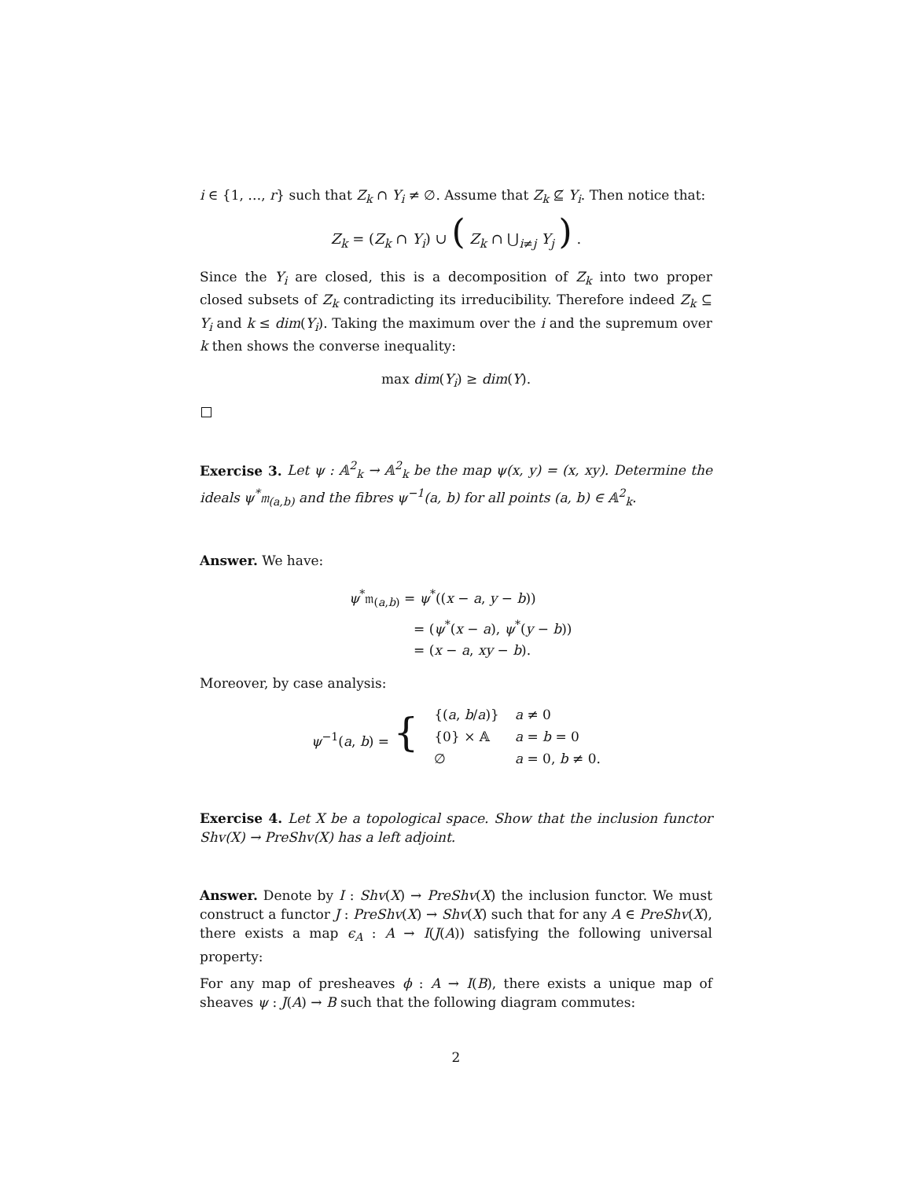i ∈ {1, …, r} such that Z<sub>k</sub> ∩ Y<sub>i</sub> ≠ ∅. Assume that Z<sub>k</sub> ⊈ Y<sub>i</sub>. Then notice that:
Z<sub>k</sub> = (Z<sub>k</sub> ∩ Y<sub>i</sub>) ∪ ( Z<sub>k</sub> ∩ ⋃<sub>i≠j</sub> Y<sub>j</sub> ) .
Since the Y<sub>i</sub> are closed, this is a decomposition of Z<sub>k</sub> into two proper closed subsets of Z<sub>k</sub> contradicting its irreducibility. Therefore indeed Z<sub>k</sub> ⊆ Y<sub>i</sub> and k ≤ dim(Y<sub>i</sub>). Taking the maximum over the i and the supremum over k then shows the converse inequality:
max dim(Y<sub>i</sub>) ≥ dim(Y).
Exercise 3. Let ψ : 𝔸<sup>2</sup><sub>k</sub> → 𝔸<sup>2</sup><sub>k</sub> be the map ψ(x, y) = (x, xy). Determine the ideals ψ<sup>*</sup>𝔪<sub>(a,b)</sub> and the fibres ψ<sup>−1</sup>(a, b) for all points (a, b) ∈ 𝔸<sup>2</sup><sub>k</sub>.
Answer. We have:
ψ<sup>*</sup>𝔪<sub>(a,b)</sub> = ψ<sup>*</sup>((x − a, y − b))
= (ψ<sup>*</sup>(x − a), ψ<sup>*</sup>(y − b))
= (x − a, xy − b).
Moreover, by case analysis:
| ψ<sup>−1</sup>( a , b ) = { | {( a , b / a )} | a ≠ 0 |
| | {0} × 𝔸 | a = b = 0 |
| | ∅ | a = 0, b ≠ 0. |
Exercise 4. Let X be a topological space. Show that the inclusion functor Shv(X) → PreShv(X) has a left adjoint.
Answer. Denote by I : Shv(X) → PreShv(X) the inclusion functor. We must construct a functor J : PreShv(X) → Shv(X) such that for any A ∈ PreShv(X), there exists a map ϵ<sub>A</sub> : A → I(J(A)) satisfying the following universal property:
For any map of presheaves ϕ : A → I(B), there exists a unique map of sheaves ψ : J(A) → B such that the following diagram commutes:
2